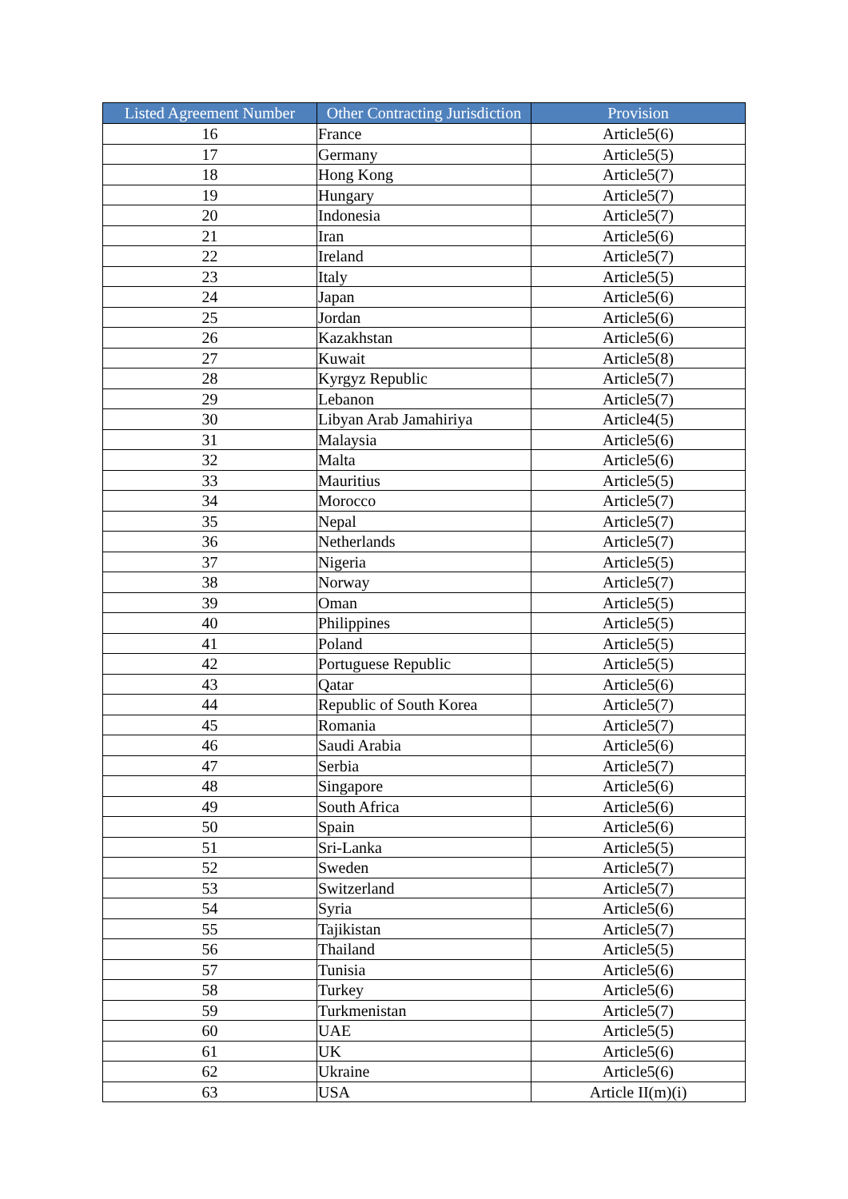| Listed Agreement Number | Other Contracting Jurisdiction | Provision |
| --- | --- | --- |
| 16 | France | Article5(6) |
| 17 | Germany | Article5(5) |
| 18 | Hong Kong | Article5(7) |
| 19 | Hungary | Article5(7) |
| 20 | Indonesia | Article5(7) |
| 21 | Iran | Article5(6) |
| 22 | Ireland | Article5(7) |
| 23 | Italy | Article5(5) |
| 24 | Japan | Article5(6) |
| 25 | Jordan | Article5(6) |
| 26 | Kazakhstan | Article5(6) |
| 27 | Kuwait | Article5(8) |
| 28 | Kyrgyz Republic | Article5(7) |
| 29 | Lebanon | Article5(7) |
| 30 | Libyan Arab Jamahiriya | Article4(5) |
| 31 | Malaysia | Article5(6) |
| 32 | Malta | Article5(6) |
| 33 | Mauritius | Article5(5) |
| 34 | Morocco | Article5(7) |
| 35 | Nepal | Article5(7) |
| 36 | Netherlands | Article5(7) |
| 37 | Nigeria | Article5(5) |
| 38 | Norway | Article5(7) |
| 39 | Oman | Article5(5) |
| 40 | Philippines | Article5(5) |
| 41 | Poland | Article5(5) |
| 42 | Portuguese Republic | Article5(5) |
| 43 | Qatar | Article5(6) |
| 44 | Republic of South Korea | Article5(7) |
| 45 | Romania | Article5(7) |
| 46 | Saudi Arabia | Article5(6) |
| 47 | Serbia | Article5(7) |
| 48 | Singapore | Article5(6) |
| 49 | South Africa | Article5(6) |
| 50 | Spain | Article5(6) |
| 51 | Sri-Lanka | Article5(5) |
| 52 | Sweden | Article5(7) |
| 53 | Switzerland | Article5(7) |
| 54 | Syria | Article5(6) |
| 55 | Tajikistan | Article5(7) |
| 56 | Thailand | Article5(5) |
| 57 | Tunisia | Article5(6) |
| 58 | Turkey | Article5(6) |
| 59 | Turkmenistan | Article5(7) |
| 60 | UAE | Article5(5) |
| 61 | UK | Article5(6) |
| 62 | Ukraine | Article5(6) |
| 63 | USA | Article II(m)(i) |